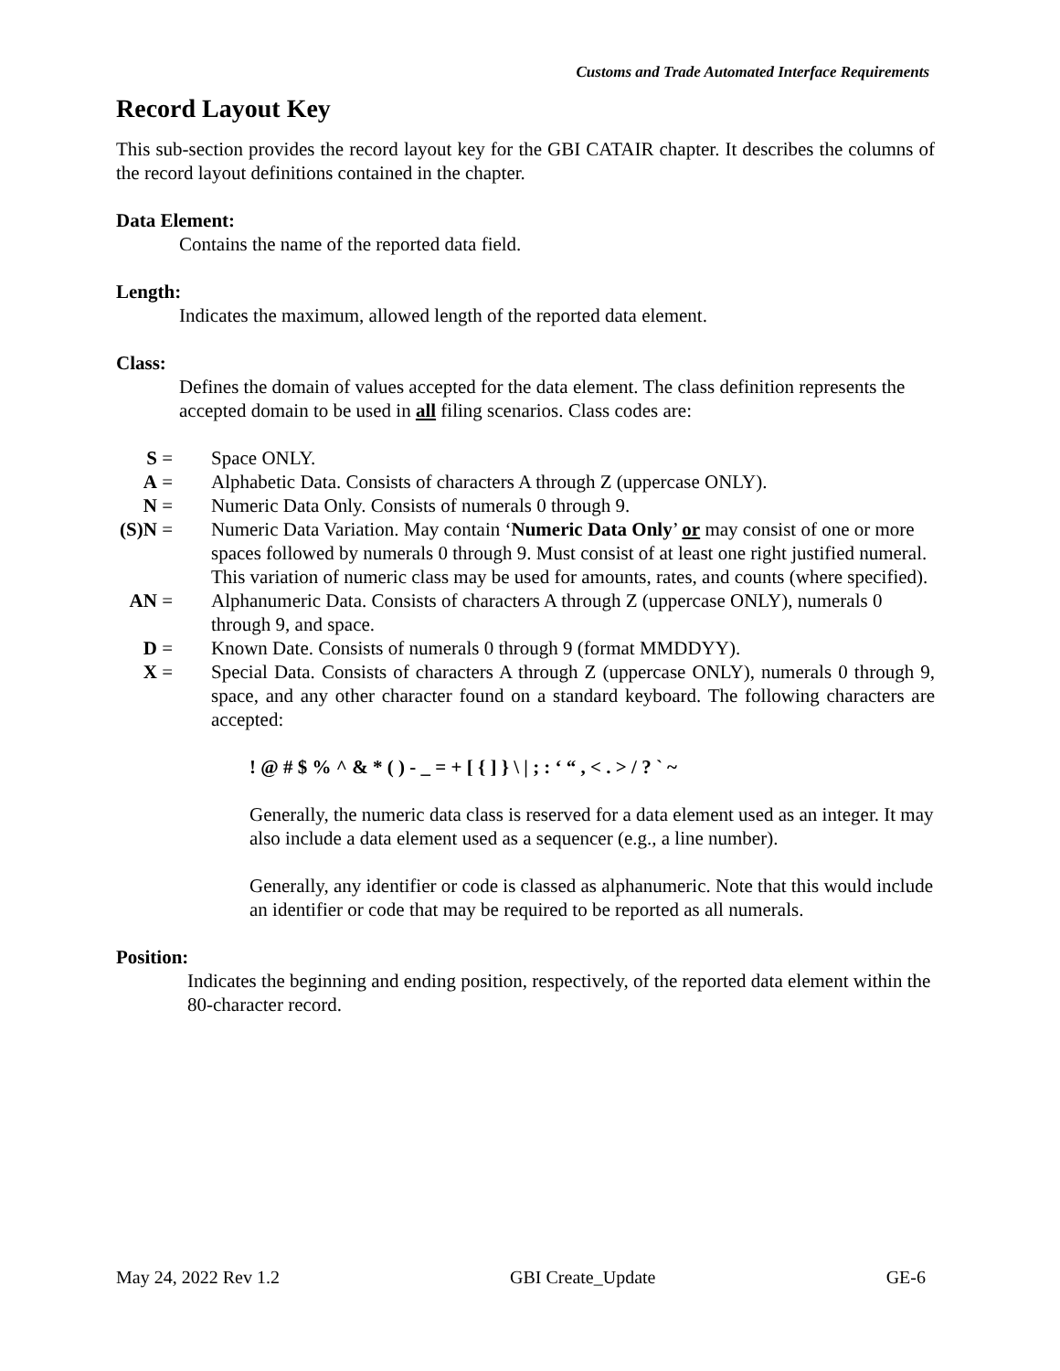Customs and Trade Automated Interface Requirements
Record Layout Key
This sub-section provides the record layout key for the GBI CATAIR chapter. It describes the columns of the record layout definitions contained in the chapter.
Data Element:
Contains the name of the reported data field.
Length:
Indicates the maximum, allowed length of the reported data element.
Class:
Defines the domain of values accepted for the data element. The class definition represents the accepted domain to be used in all filing scenarios. Class codes are:
S = Space ONLY.
A = Alphabetic Data. Consists of characters A through Z (uppercase ONLY).
N = Numeric Data Only. Consists of numerals 0 through 9.
(S)N = Numeric Data Variation. May contain ‘Numeric Data Only’ or may consist of one or more spaces followed by numerals 0 through 9. Must consist of at least one right justified numeral. This variation of numeric class may be used for amounts, rates, and counts (where specified).
AN = Alphanumeric Data. Consists of characters A through Z (uppercase ONLY), numerals 0 through 9, and space.
D = Known Date. Consists of numerals 0 through 9 (format MMDDYY).
X = Special Data. Consists of characters A through Z (uppercase ONLY), numerals 0 through 9, space, and any other character found on a standard keyboard. The following characters are accepted:
! @ # $ % ^ & * ( ) - _ = + [ { ] } \ | ; : ‘ “ , < . > / ? ` ~
Generally, the numeric data class is reserved for a data element used as an integer. It may also include a data element used as a sequencer (e.g., a line number).
Generally, any identifier or code is classed as alphanumeric. Note that this would include an identifier or code that may be required to be reported as all numerals.
Position:
Indicates the beginning and ending position, respectively, of the reported data element within the 80-character record.
May 24, 2022 Rev 1.2 GBI Create_Update GE-6